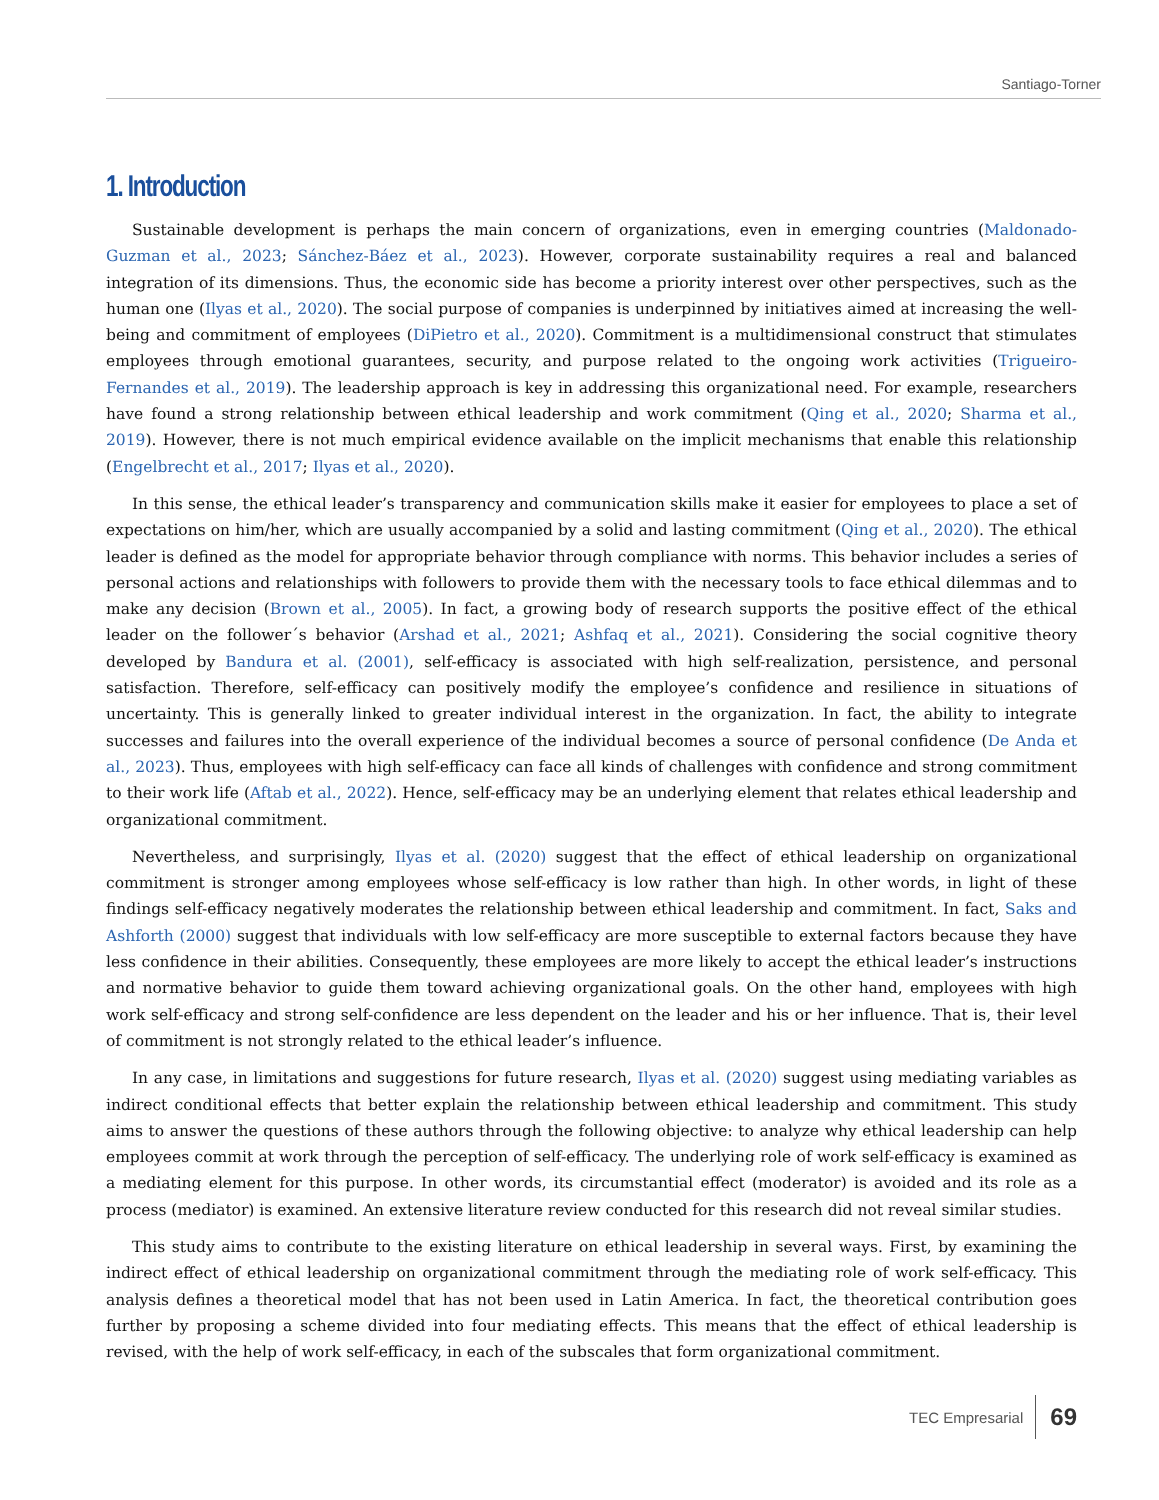Santiago-Torner
1. Introduction
Sustainable development is perhaps the main concern of organizations, even in emerging countries (Maldonado-Guzman et al., 2023; Sánchez-Báez et al., 2023). However, corporate sustainability requires a real and balanced integration of its dimensions. Thus, the economic side has become a priority interest over other perspectives, such as the human one (Ilyas et al., 2020). The social purpose of companies is underpinned by initiatives aimed at increasing the well-being and commitment of employees (DiPietro et al., 2020). Commitment is a multidimensional construct that stimulates employees through emotional guarantees, security, and purpose related to the ongoing work activities (Trigueiro-Fernandes et al., 2019). The leadership approach is key in addressing this organizational need. For example, researchers have found a strong relationship between ethical leadership and work commitment (Qing et al., 2020; Sharma et al., 2019). However, there is not much empirical evidence available on the implicit mechanisms that enable this relationship (Engelbrecht et al., 2017; Ilyas et al., 2020).
In this sense, the ethical leader’s transparency and communication skills make it easier for employees to place a set of expectations on him/her, which are usually accompanied by a solid and lasting commitment (Qing et al., 2020). The ethical leader is defined as the model for appropriate behavior through compliance with norms. This behavior includes a series of personal actions and relationships with followers to provide them with the necessary tools to face ethical dilemmas and to make any decision (Brown et al., 2005). In fact, a growing body of research supports the positive effect of the ethical leader on the follower´s behavior (Arshad et al., 2021; Ashfaq et al., 2021). Considering the social cognitive theory developed by Bandura et al. (2001), self-efficacy is associated with high self-realization, persistence, and personal satisfaction. Therefore, self-efficacy can positively modify the employee’s confidence and resilience in situations of uncertainty. This is generally linked to greater individual interest in the organization. In fact, the ability to integrate successes and failures into the overall experience of the individual becomes a source of personal confidence (De Anda et al., 2023). Thus, employees with high self-efficacy can face all kinds of challenges with confidence and strong commitment to their work life (Aftab et al., 2022). Hence, self-efficacy may be an underlying element that relates ethical leadership and organizational commitment.
Nevertheless, and surprisingly, Ilyas et al. (2020) suggest that the effect of ethical leadership on organizational commitment is stronger among employees whose self-efficacy is low rather than high. In other words, in light of these findings self-efficacy negatively moderates the relationship between ethical leadership and commitment. In fact, Saks and Ashforth (2000) suggest that individuals with low self-efficacy are more susceptible to external factors because they have less confidence in their abilities. Consequently, these employees are more likely to accept the ethical leader’s instructions and normative behavior to guide them toward achieving organizational goals. On the other hand, employees with high work self-efficacy and strong self-confidence are less dependent on the leader and his or her influence. That is, their level of commitment is not strongly related to the ethical leader’s influence.
In any case, in limitations and suggestions for future research, Ilyas et al. (2020) suggest using mediating variables as indirect conditional effects that better explain the relationship between ethical leadership and commitment. This study aims to answer the questions of these authors through the following objective: to analyze why ethical leadership can help employees commit at work through the perception of self-efficacy. The underlying role of work self-efficacy is examined as a mediating element for this purpose. In other words, its circumstantial effect (moderator) is avoided and its role as a process (mediator) is examined. An extensive literature review conducted for this research did not reveal similar studies.
This study aims to contribute to the existing literature on ethical leadership in several ways. First, by examining the indirect effect of ethical leadership on organizational commitment through the mediating role of work self-efficacy. This analysis defines a theoretical model that has not been used in Latin America. In fact, the theoretical contribution goes further by proposing a scheme divided into four mediating effects. This means that the effect of ethical leadership is revised, with the help of work self-efficacy, in each of the subscales that form organizational commitment.
TEC Empresarial 69